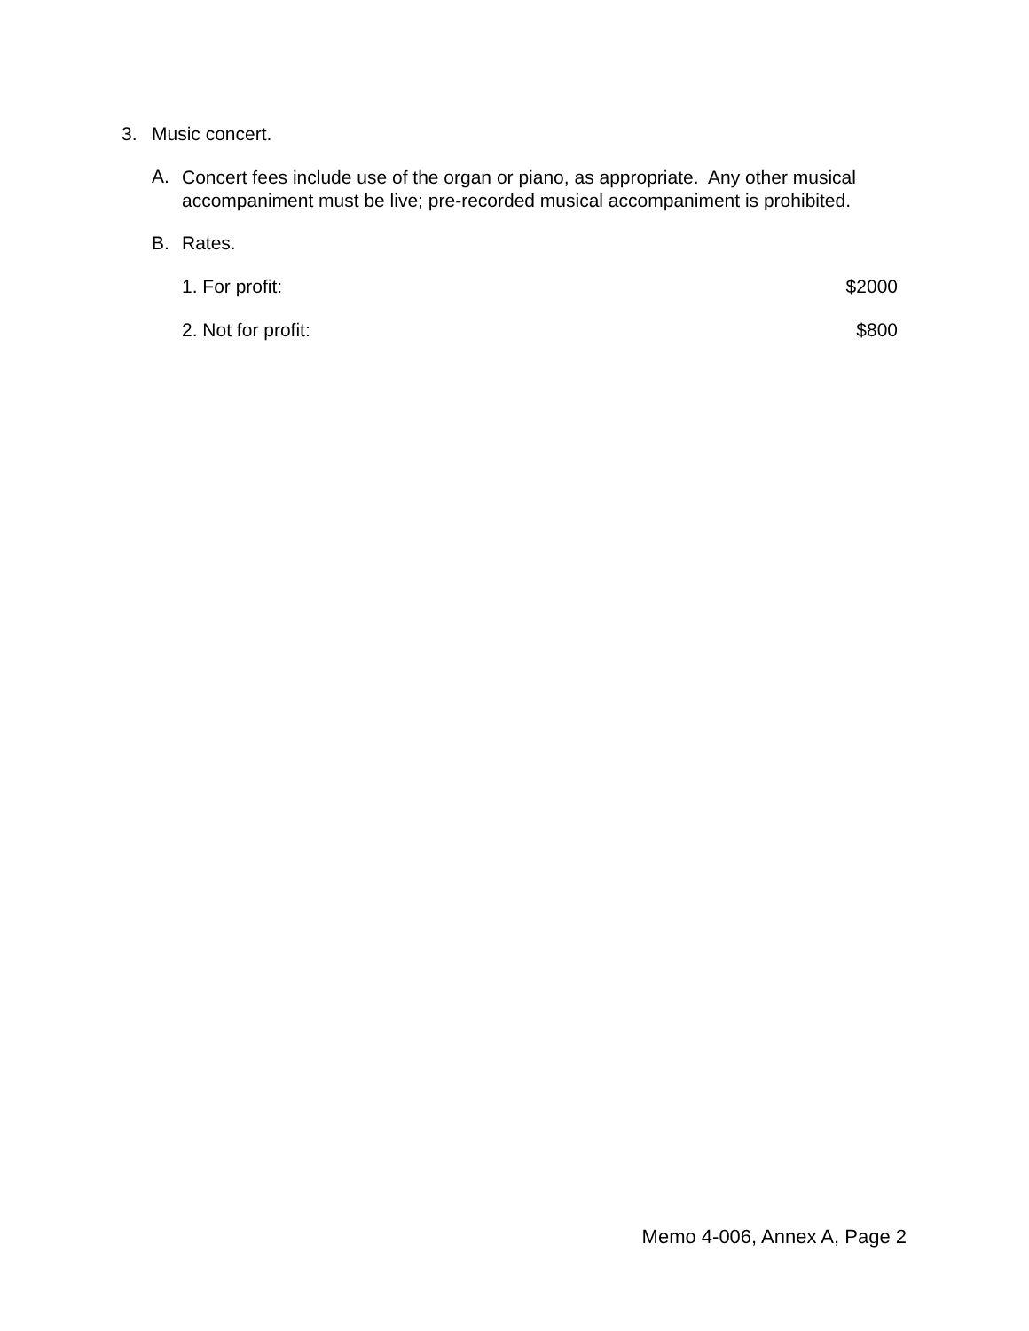3. Music concert.
A.
Concert fees include use of the organ or piano, as appropriate. Any other musical accompaniment must be live; pre-recorded musical accompaniment is prohibited.
B. Rates.
1. For profit: $2000
2. Not for profit: $800
Memo 4-006, Annex A, Page 2